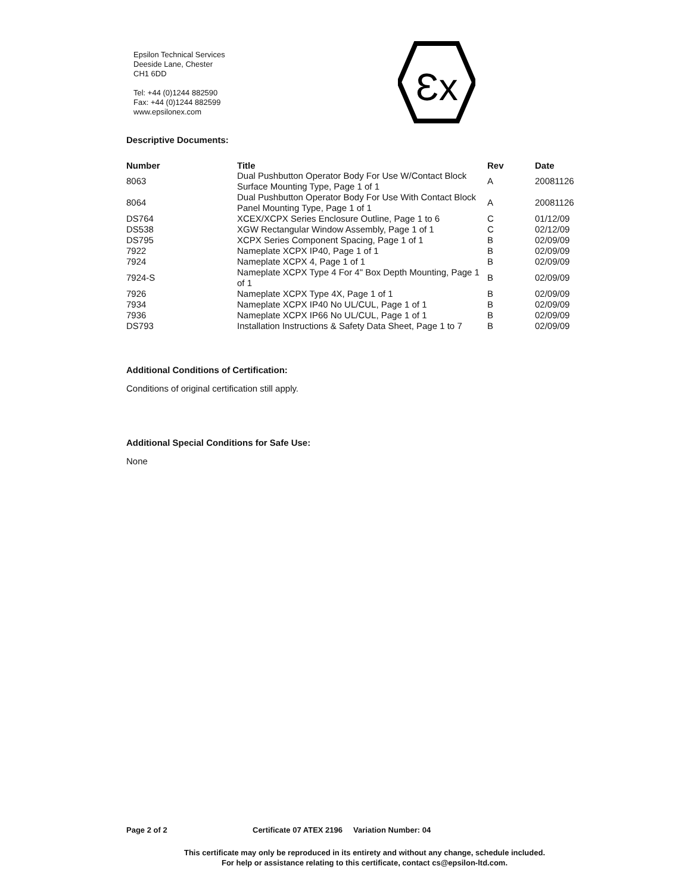Epsilon Technical Services
Deeside Lane, Chester
CH1 6DD
Tel: +44 (0)1244 882590
Fax: +44 (0)1244 882599
www.epsilonex.com
Ɛx
Descriptive Documents:
| Number | Title | Rev | Date |
| --- | --- | --- | --- |
| 8063 | Dual Pushbutton Operator Body For Use W/Contact Block Surface Mounting Type, Page 1 of 1 | A | 20081126 |
| 8064 | Dual Pushbutton Operator Body For Use With Contact Block Panel Mounting Type, Page 1 of 1 | A | 20081126 |
| DS764 | XCEX/XCPX Series Enclosure Outline, Page 1 to 6 | C | 01/12/09 |
| DS538 | XGW Rectangular Window Assembly, Page 1 of 1 | C | 02/12/09 |
| DS795 | XCPX Series Component Spacing, Page 1 of 1 | B | 02/09/09 |
| 7922 | Nameplate XCPX IP40, Page 1 of 1 | B | 02/09/09 |
| 7924 | Nameplate XCPX 4, Page 1 of 1 | B | 02/09/09 |
| 7924-S | Nameplate XCPX Type 4 For 4" Box Depth Mounting, Page 1 of 1 | B | 02/09/09 |
| 7926 | Nameplate XCPX Type 4X, Page 1 of 1 | B | 02/09/09 |
| 7934 | Nameplate XCPX IP40 No UL/CUL, Page 1 of 1 | B | 02/09/09 |
| 7936 | Nameplate XCPX IP66 No UL/CUL, Page 1 of 1 | B | 02/09/09 |
| DS793 | Installation Instructions & Safety Data Sheet, Page 1 to 7 | B | 02/09/09 |
Additional Conditions of Certification:
Conditions of original certification still apply.
Additional Special Conditions for Safe Use:
None
Page 2 of 2 Certificate 07 ATEX 2196 Variation Number: 04
This certificate may only be reproduced in its entirety and without any change, schedule included.
For help or assistance relating to this certificate, contact cs@epsilon-ltd.com.